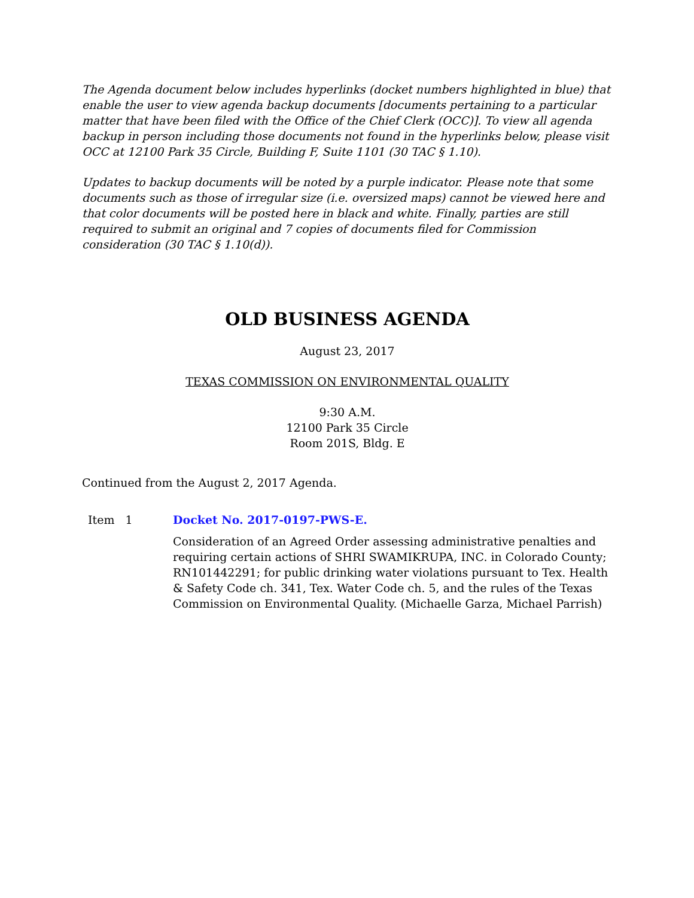The Agenda document below includes hyperlinks (docket numbers highlighted in blue) that enable the user to view agenda backup documents [documents pertaining to a particular matter that have been filed with the Office of the Chief Clerk (OCC)]. To view all agenda backup in person including those documents not found in the hyperlinks below, please visit OCC at 12100 Park 35 Circle, Building F, Suite 1101 (30 TAC § 1.10).
Updates to backup documents will be noted by a purple indicator. Please note that some documents such as those of irregular size (i.e. oversized maps) cannot be viewed here and that color documents will be posted here in black and white. Finally, parties are still required to submit an original and 7 copies of documents filed for Commission consideration (30 TAC § 1.10(d)).
OLD BUSINESS AGENDA
August 23, 2017
TEXAS COMMISSION ON ENVIRONMENTAL QUALITY
9:30 A.M.
12100 Park 35 Circle
Room 201S, Bldg. E
Continued from the August 2, 2017 Agenda.
Item 1 Docket No. 2017-0197-PWS-E.
Consideration of an Agreed Order assessing administrative penalties and requiring certain actions of SHRI SWAMIKRUPA, INC. in Colorado County; RN101442291; for public drinking water violations pursuant to Tex. Health & Safety Code ch. 341, Tex. Water Code ch. 5, and the rules of the Texas Commission on Environmental Quality. (Michaelle Garza, Michael Parrish)